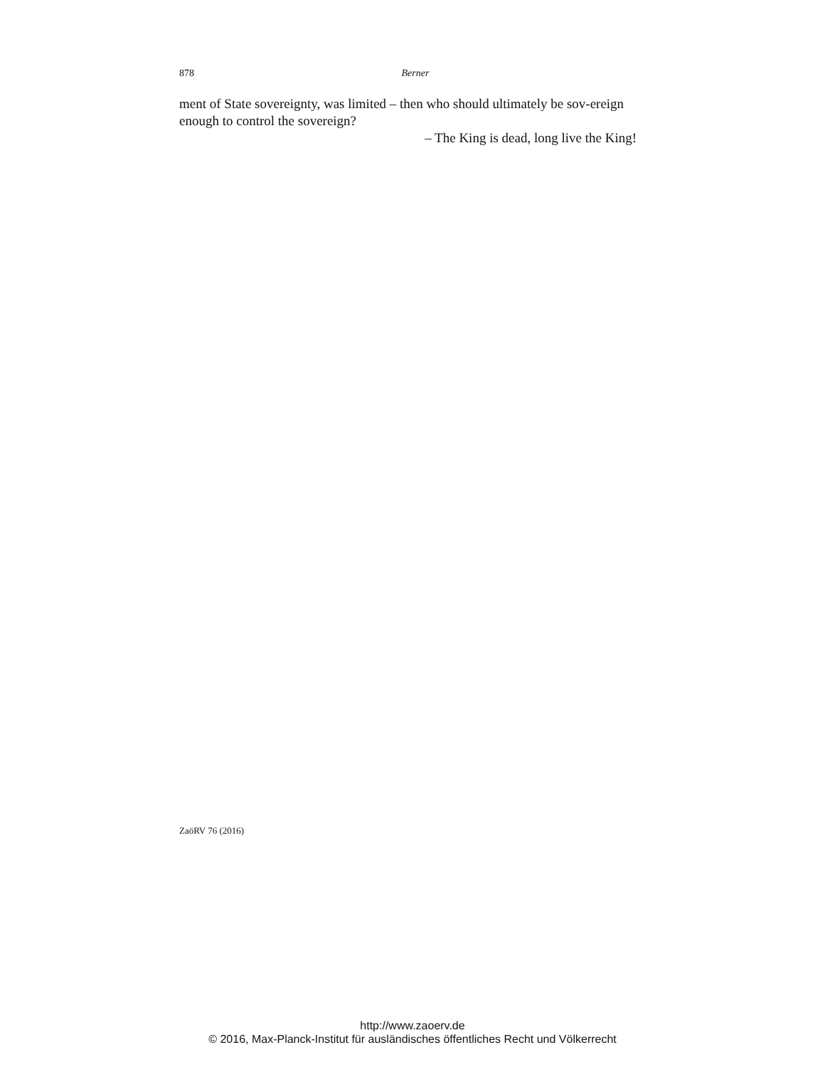878
Berner
ment of State sovereignty, was limited – then who should ultimately be sov-ereign enough to control the sovereign?
– The King is dead, long live the King!
ZaöRV 76 (2016)
http://www.zaoerv.de
© 2016, Max-Planck-Institut für ausländisches öffentliches Recht und Völkerrecht